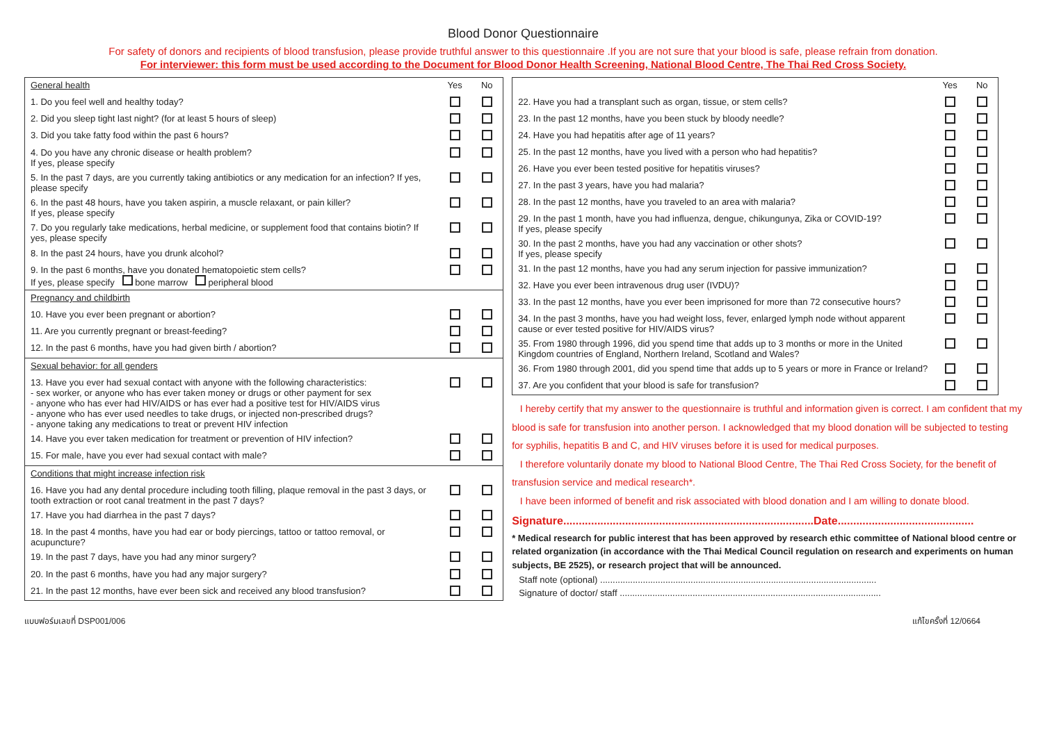Blood Donor Questionnaire
For safety of donors and recipients of blood transfusion, please provide truthful answer to this questionnaire .If you are not sure that your blood is safe, please refrain from donation.
For interviewer: this form must be used according to the Document for Blood Donor Health Screening, National Blood Centre, The Thai Red Cross Society.
| General health | Yes | No |
| --- | --- | --- |
| 1. Do you feel well and healthy today? | | |
| 2. Did you sleep tight last night? (for at least 5 hours of sleep) | | |
| 3. Did you take fatty food within the past 6 hours? | | |
| 4. Do you have any chronic disease or health problem? If yes, please specify | | |
| 5. In the past 7 days, are you currently taking antibiotics or any medication for an infection? If yes, please specify | | |
| 6. In the past 48 hours, have you taken aspirin, a muscle relaxant, or pain killer? If yes, please specify | | |
| 7. Do you regularly take medications, herbal medicine, or supplement food that contains biotin? If yes, please specify | | |
| 8. In the past 24 hours, have you drunk alcohol? | | |
| 9. In the past 6 months, have you donated hematopoietic stem cells? If yes, please specify bone marrow peripheral blood | | |
| Pregnancy and childbirth | | |
| 10. Have you ever been pregnant or abortion? | | |
| 11. Are you currently pregnant or breast-feeding? | | |
| 12. In the past 6 months, have you had given birth / abortion? | | |
| Sexual behavior: for all genders | | |
| 13. Have you ever had sexual contact with anyone with the following characteristics: - sex worker, or anyone who has ever taken money or drugs or other payment for sex - anyone who has ever had HIV/AIDS or has ever had a positive test for HIV/AIDS virus - anyone who has ever used needles to take drugs, or injected non-prescribed drugs? - anyone taking any medications to treat or prevent HIV infection | | |
| 14. Have you ever taken medication for treatment or prevention of HIV infection? | | |
| 15. For male, have you ever had sexual contact with male? | | |
| Conditions that might increase infection risk | | |
| 16. Have you had any dental procedure including tooth filling, plaque removal in the past 3 days, or tooth extraction or root canal treatment in the past 7 days? | | |
| 17. Have you had diarrhea in the past 7 days? | | |
| 18. In the past 4 months, have you had ear or body piercings, tattoo or tattoo removal, or acupuncture? | | |
| 19. In the past 7 days, have you had any minor surgery? | | |
| 20. In the past 6 months, have you had any major surgery? | | |
| 21. In the past 12 months, have ever been sick and received any blood transfusion? | | |
| | Yes | No |
| --- | --- | --- |
| 22. Have you had a transplant such as organ, tissue, or stem cells? | | |
| 23. In the past 12 months, have you been stuck by bloody needle? | | |
| 24. Have you had hepatitis after age of 11 years? | | |
| 25. In the past 12 months, have you lived with a person who had hepatitis? | | |
| 26. Have you ever been tested positive for hepatitis viruses? | | |
| 27. In the past 3 years, have you had malaria? | | |
| 28. In the past 12 months, have you traveled to an area with malaria? | | |
| 29. In the past 1 month, have you had influenza, dengue, chikungunya, Zika or COVID-19? If yes, please specify | | |
| 30. In the past 2 months, have you had any vaccination or other shots? If yes, please specify | | |
| 31. In the past 12 months, have you had any serum injection for passive immunization? | | |
| 32. Have you ever been intravenous drug user (IVDU)? | | |
| 33. In the past 12 months, have you ever been imprisoned for more than 72 consecutive hours? | | |
| 34. In the past 3 months, have you had weight loss, fever, enlarged lymph node without apparent cause or ever tested positive for HIV/AIDS virus? | | |
| 35. From 1980 through 1996, did you spend time that adds up to 3 months or more in the United Kingdom countries of England, Northern Ireland, Scotland and Wales? | | |
| 36. From 1980 through 2001, did you spend time that adds up to 5 years or more in France or Ireland? | | |
| 37. Are you confident that your blood is safe for transfusion? | | |
I hereby certify that my answer to the questionnaire is truthful and information given is correct. I am confident that my blood is safe for transfusion into another person. I acknowledged that my blood donation will be subjected to testing for syphilis, hepatitis B and C, and HIV viruses before it is used for medical purposes.
I therefore voluntarily donate my blood to National Blood Centre, The Thai Red Cross Society, for the benefit of transfusion service and medical research*.
I have been informed of benefit and risk associated with blood donation and I am willing to donate blood.
Signature.................................................................................Date............................................
* Medical research for public interest that has been approved by research ethic committee of National blood centre or related organization (in accordance with the Thai Medical Council regulation on research and experiments on human subjects, BE 2525), or research project that will be announced.
Staff note (optional) ..............................................................................................................
Signature of doctor/ staff ........................................................................................................
แบบฟอร์มเลขที่ DSP001/006 แก้ไขครั้งที่ 12/0664